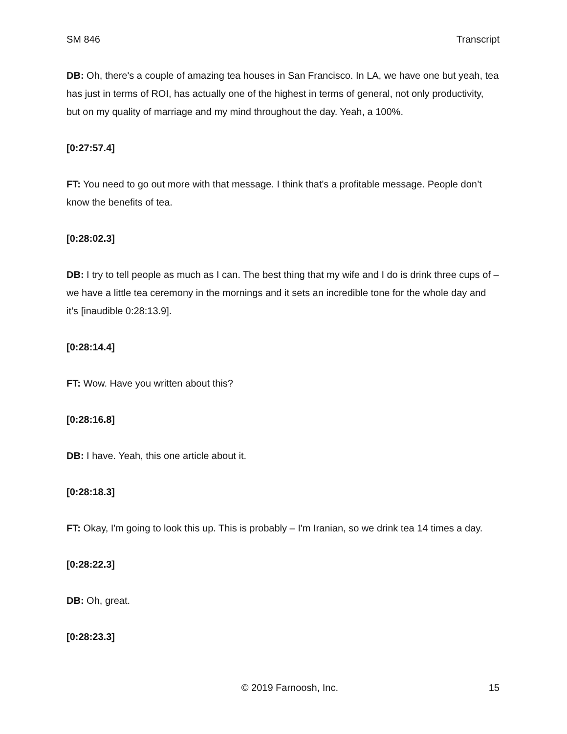SM 846 Transcript
DB: Oh, there's a couple of amazing tea houses in San Francisco. In LA, we have one but yeah, tea has just in terms of ROI, has actually one of the highest in terms of general, not only productivity, but on my quality of marriage and my mind throughout the day. Yeah, a 100%.
[0:27:57.4]
FT: You need to go out more with that message. I think that's a profitable message. People don’t know the benefits of tea.
[0:28:02.3]
DB: I try to tell people as much as I can. The best thing that my wife and I do is drink three cups of – we have a little tea ceremony in the mornings and it sets an incredible tone for the whole day and it’s [inaudible 0:28:13.9].
[0:28:14.4]
FT: Wow. Have you written about this?
[0:28:16.8]
DB: I have. Yeah, this one article about it.
[0:28:18.3]
FT: Okay, I'm going to look this up. This is probably – I'm Iranian, so we drink tea 14 times a day.
[0:28:22.3]
DB: Oh, great.
[0:28:23.3]
© 2019 Farnoosh, Inc. 15